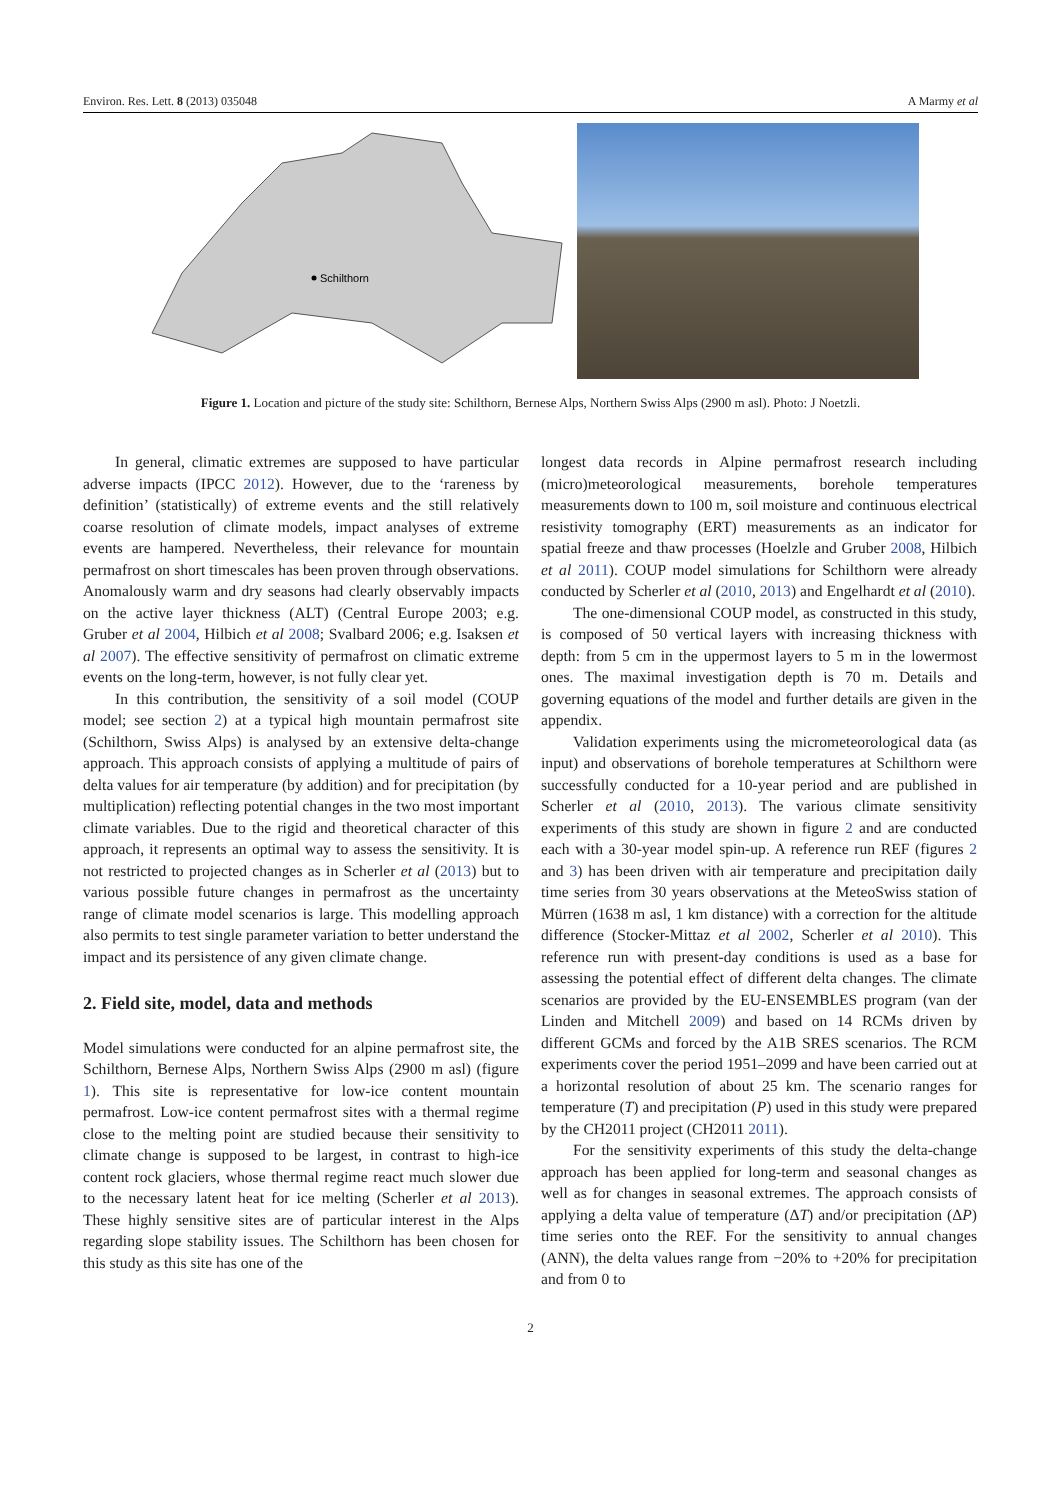Environ. Res. Lett. 8 (2013) 035048 A Marmy et al
Schilthorn
Figure 1. Location and picture of the study site: Schilthorn, Bernese Alps, Northern Swiss Alps (2900 m asl). Photo: J Noetzli.
In general, climatic extremes are supposed to have particular adverse impacts (IPCC 2012). However, due to the ‘rareness by definition’ (statistically) of extreme events and the still relatively coarse resolution of climate models, impact analyses of extreme events are hampered. Nevertheless, their relevance for mountain permafrost on short timescales has been proven through observations. Anomalously warm and dry seasons had clearly observably impacts on the active layer thickness (ALT) (Central Europe 2003; e.g. Gruber et al 2004, Hilbich et al 2008; Svalbard 2006; e.g. Isaksen et al 2007). The effective sensitivity of permafrost on climatic extreme events on the long-term, however, is not fully clear yet.
In this contribution, the sensitivity of a soil model (COUP model; see section 2) at a typical high mountain permafrost site (Schilthorn, Swiss Alps) is analysed by an extensive delta-change approach. This approach consists of applying a multitude of pairs of delta values for air temperature (by addition) and for precipitation (by multiplication) reflecting potential changes in the two most important climate variables. Due to the rigid and theoretical character of this approach, it represents an optimal way to assess the sensitivity. It is not restricted to projected changes as in Scherler et al (2013) but to various possible future changes in permafrost as the uncertainty range of climate model scenarios is large. This modelling approach also permits to test single parameter variation to better understand the impact and its persistence of any given climate change.
2. Field site, model, data and methods
Model simulations were conducted for an alpine permafrost site, the Schilthorn, Bernese Alps, Northern Swiss Alps (2900 m asl) (figure 1). This site is representative for low-ice content mountain permafrost. Low-ice content permafrost sites with a thermal regime close to the melting point are studied because their sensitivity to climate change is supposed to be largest, in contrast to high-ice content rock glaciers, whose thermal regime react much slower due to the necessary latent heat for ice melting (Scherler et al 2013). These highly sensitive sites are of particular interest in the Alps regarding slope stability issues. The Schilthorn has been chosen for this study as this site has one of the
longest data records in Alpine permafrost research including (micro)meteorological measurements, borehole temperatures measurements down to 100 m, soil moisture and continuous electrical resistivity tomography (ERT) measurements as an indicator for spatial freeze and thaw processes (Hoelzle and Gruber 2008, Hilbich et al 2011). COUP model simulations for Schilthorn were already conducted by Scherler et al (2010, 2013) and Engelhardt et al (2010).
The one-dimensional COUP model, as constructed in this study, is composed of 50 vertical layers with increasing thickness with depth: from 5 cm in the uppermost layers to 5 m in the lowermost ones. The maximal investigation depth is 70 m. Details and governing equations of the model and further details are given in the appendix.
Validation experiments using the micrometeorological data (as input) and observations of borehole temperatures at Schilthorn were successfully conducted for a 10-year period and are published in Scherler et al (2010, 2013). The various climate sensitivity experiments of this study are shown in figure 2 and are conducted each with a 30-year model spin-up. A reference run REF (figures 2 and 3) has been driven with air temperature and precipitation daily time series from 30 years observations at the MeteoSwiss station of Mürren (1638 m asl, 1 km distance) with a correction for the altitude difference (Stocker-Mittaz et al 2002, Scherler et al 2010). This reference run with present-day conditions is used as a base for assessing the potential effect of different delta changes. The climate scenarios are provided by the EU-ENSEMBLES program (van der Linden and Mitchell 2009) and based on 14 RCMs driven by different GCMs and forced by the A1B SRES scenarios. The RCM experiments cover the period 1951–2099 and have been carried out at a horizontal resolution of about 25 km. The scenario ranges for temperature (T) and precipitation (P) used in this study were prepared by the CH2011 project (CH2011 2011).
For the sensitivity experiments of this study the delta-change approach has been applied for long-term and seasonal changes as well as for changes in seasonal extremes. The approach consists of applying a delta value of temperature (ΔT) and/or precipitation (ΔP) time series onto the REF. For the sensitivity to annual changes (ANN), the delta values range from −20% to +20% for precipitation and from 0 to
2